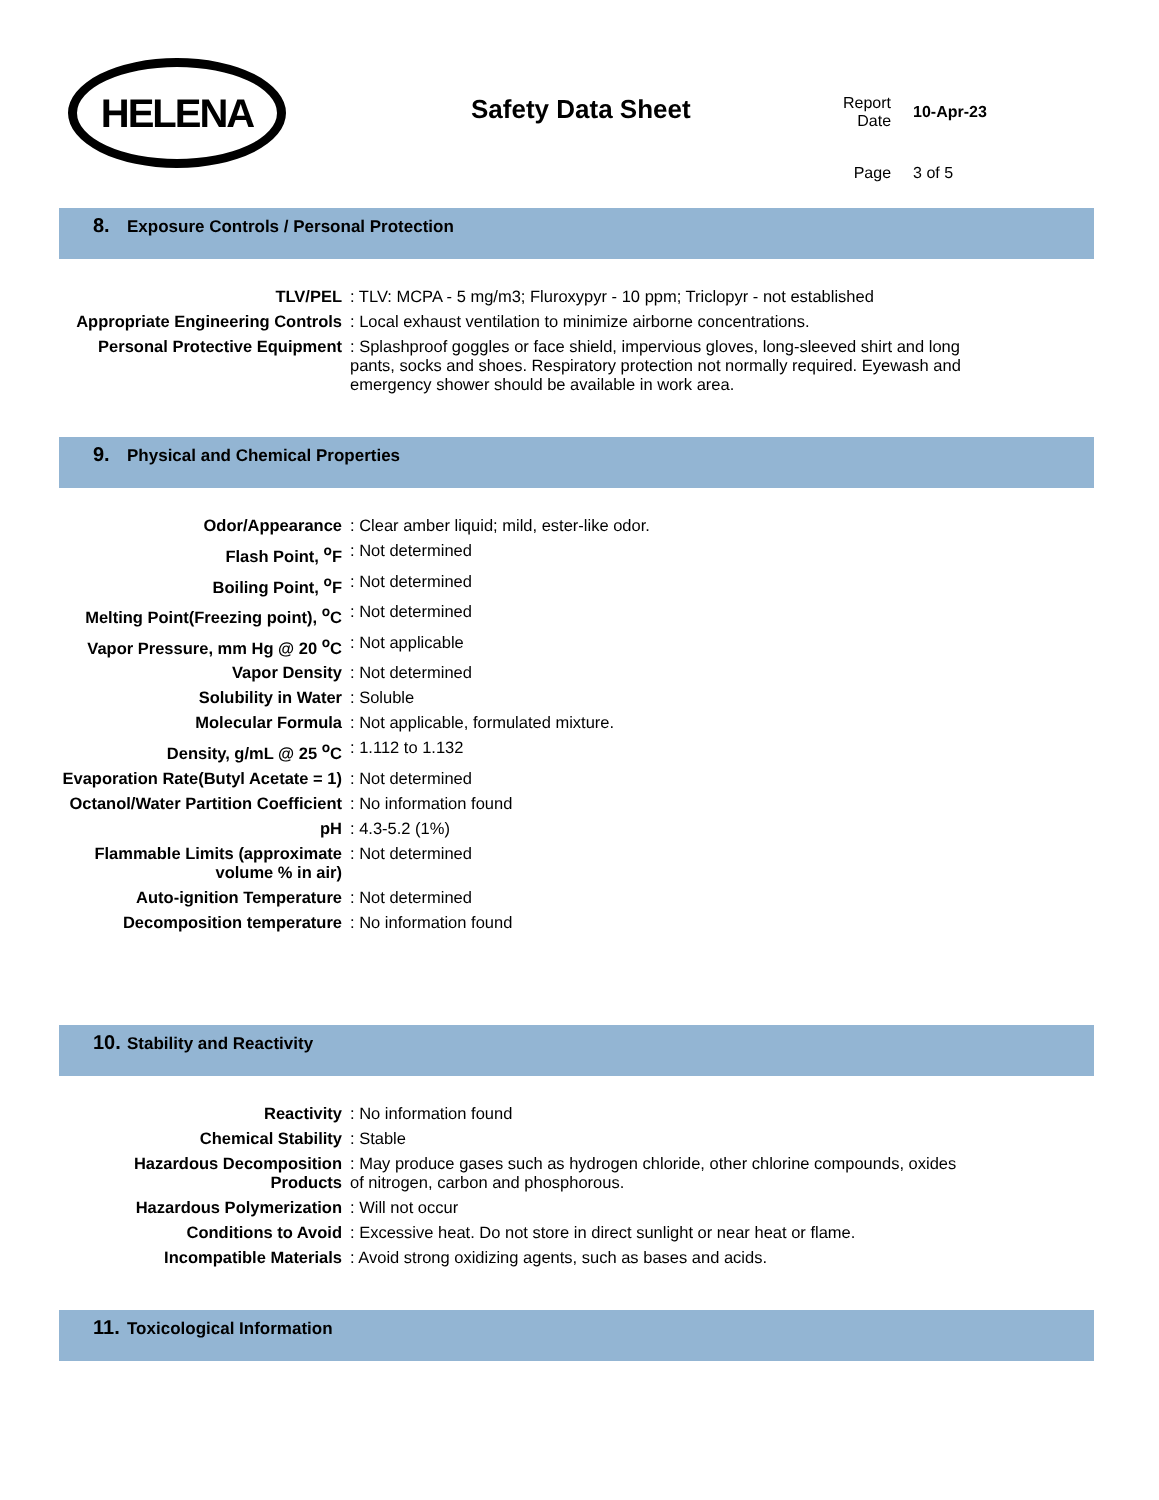HELENA
Safety Data Sheet
| Report Date | 10-Apr-23 |
| Page | 3 of 5 |
8. Exposure Controls / Personal Protection
| TLV/PEL | : TLV: MCPA - 5 mg/m3; Fluroxypyr - 10 ppm; Triclopyr - not established |
| Appropriate Engineering Controls | : Local exhaust ventilation to minimize airborne concentrations. |
| Personal Protective Equipment | : Splashproof goggles or face shield, impervious gloves, long-sleeved shirt and long pants, socks and shoes. Respiratory protection not normally required. Eyewash and emergency shower should be available in work area. |
9. Physical and Chemical Properties
| Odor/Appearance | : Clear amber liquid; mild, ester-like odor. |
| Flash Point, <sup>o</sup>F | : Not determined |
| Boiling Point, <sup>o</sup>F | : Not determined |
| Melting Point(Freezing point), <sup>o</sup>C | : Not determined |
| Vapor Pressure, mm Hg @ 20 <sup>o</sup>C | : Not applicable |
| Vapor Density | : Not determined |
| Solubility in Water | : Soluble |
| Molecular Formula | : Not applicable, formulated mixture. |
| Density, g/mL @ 25 <sup>o</sup>C | : 1.112 to 1.132 |
| Evaporation Rate(Butyl Acetate = 1) | : Not determined |
| Octanol/Water Partition Coefficient | : No information found |
| pH | : 4.3-5.2 (1%) |
| Flammable Limits (approximate volume % in air) | : Not determined |
| Auto-ignition Temperature | : Not determined |
| Decomposition temperature | : No information found |
10. Stability and Reactivity
| Reactivity | : No information found |
| Chemical Stability | : Stable |
| Hazardous Decomposition Products | : May produce gases such as hydrogen chloride, other chlorine compounds, oxides of nitrogen, carbon and phosphorous. |
| Hazardous Polymerization | : Will not occur |
| Conditions to Avoid | : Excessive heat. Do not store in direct sunlight or near heat or flame. |
| Incompatible Materials | : Avoid strong oxidizing agents, such as bases and acids. |
11. Toxicological Information